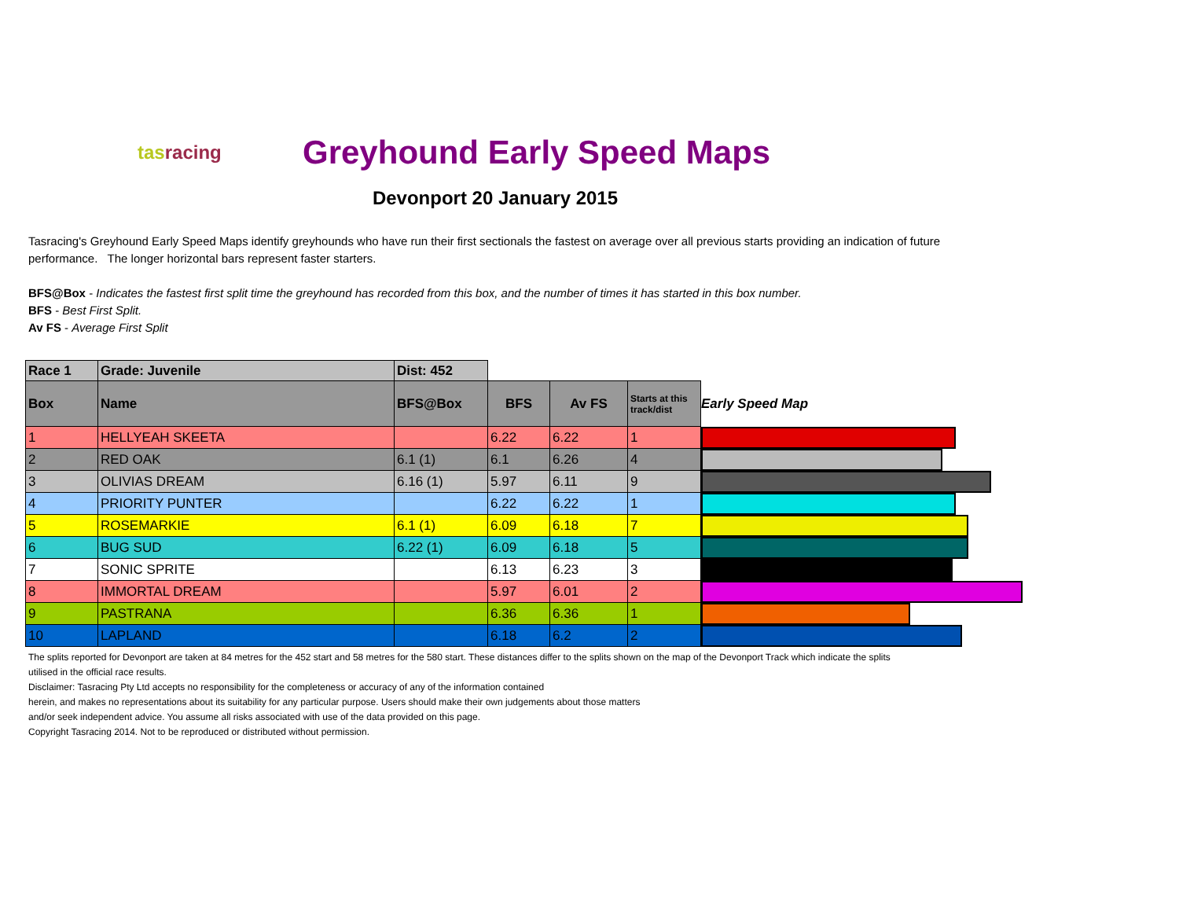tasracing
Greyhound Early Speed Maps
Devonport 20 January 2015
Tasracing's Greyhound Early Speed Maps identify greyhounds who have run their first sectionals the fastest on average over all previous starts providing an indication of future performance. The longer horizontal bars represent faster starters.
BFS@Box - Indicates the fastest first split time the greyhound has recorded from this box, and the number of times it has started in this box number.
BFS - Best First Split.
Av FS - Average First Split
| Race 1 | Grade: Juvenile | Dist: 452 | | | | |
| Box | Name | BFS@Box | BFS | Av FS | Starts at this track/dist | Early Speed Map |
| 1 | HELLYEAH SKEETA | | 6.22 | 6.22 | 1 | |
| 2 | RED OAK | 6.1 (1) | 6.1 | 6.26 | 4 | |
| 3 | OLIVIAS DREAM | 6.16 (1) | 5.97 | 6.11 | 9 | |
| 4 | PRIORITY PUNTER | | 6.22 | 6.22 | 1 | |
| 5 | ROSEMARKIE | 6.1 (1) | 6.09 | 6.18 | 7 | |
| 6 | BUG SUD | 6.22 (1) | 6.09 | 6.18 | 5 | |
| 7 | SONIC SPRITE | | 6.13 | 6.23 | 3 | |
| 8 | IMMORTAL DREAM | | 5.97 | 6.01 | 2 | |
| 9 | PASTRANA | | 6.36 | 6.36 | 1 | |
| 10 | LAPLAND | | 6.18 | 6.2 | 2 | |
The splits reported for Devonport are taken at 84 metres for the 452 start and 58 metres for the 580 start. These distances differ to the splits shown on the map of the Devonport Track which indicate the splits
utilised in the official race results.
Disclaimer: Tasracing Pty Ltd accepts no responsibility for the completeness or accuracy of any of the information contained
herein, and makes no representations about its suitability for any particular purpose. Users should make their own judgements about those matters
and/or seek independent advice. You assume all risks associated with use of the data provided on this page.
Copyright Tasracing 2014. Not to be reproduced or distributed without permission.